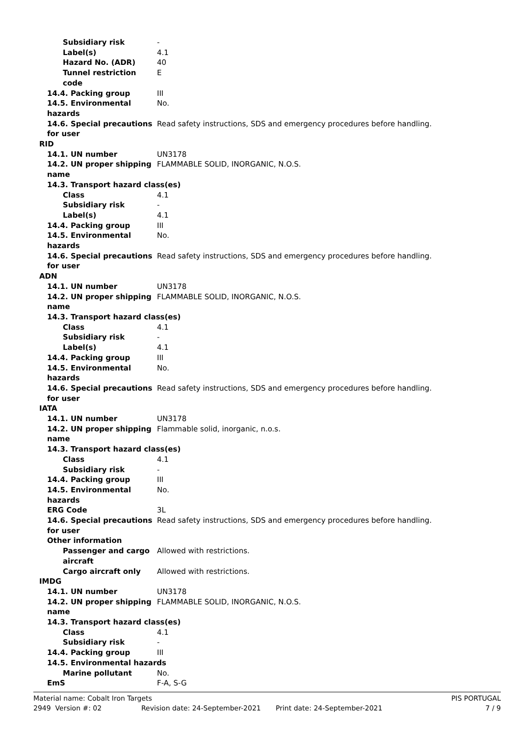Subsidiary risk -
Label(s) 4.1
Hazard No. (ADR) 40
Tunnel restriction
code
E
14.4. Packing group III
14.5. Environmental
hazards
No.
14.6. Special precautions
for user
Read safety instructions, SDS and emergency procedures before handling.
RID
14.1. UN number UN3178
14.2. UN proper shipping
name
FLAMMABLE SOLID, INORGANIC, N.O.S.
14.3. Transport hazard class(es)
Class 4.1
Subsidiary risk -
Label(s) 4.1
14.4. Packing group III
14.5. Environmental
hazards
No.
14.6. Special precautions
for user
Read safety instructions, SDS and emergency procedures before handling.
ADN
14.1. UN number UN3178
14.2. UN proper shipping
name
FLAMMABLE SOLID, INORGANIC, N.O.S.
14.3. Transport hazard class(es)
Class 4.1
Subsidiary risk -
Label(s) 4.1
14.4. Packing group III
14.5. Environmental
hazards
No.
14.6. Special precautions
for user
Read safety instructions, SDS and emergency procedures before handling.
IATA
14.1. UN number UN3178
14.2. UN proper shipping
name
Flammable solid, inorganic, n.o.s.
14.3. Transport hazard class(es)
Class 4.1
Subsidiary risk -
14.4. Packing group III
14.5. Environmental
hazards
No.
ERG Code 3L
14.6. Special precautions
for user
Read safety instructions, SDS and emergency procedures before handling.
Other information
Passenger and cargo
aircraft
Allowed with restrictions.
Cargo aircraft only Allowed with restrictions.
IMDG
14.1. UN number UN3178
14.2. UN proper shipping
name
FLAMMABLE SOLID, INORGANIC, N.O.S.
14.3. Transport hazard class(es)
Class 4.1
Subsidiary risk -
14.4. Packing group III
14.5. Environmental hazards
Marine pollutant No.
EmS F-A, S-G
Material name: Cobalt Iron Targets PIS PORTUGAL
2949 Version #: 02 Revision date: 24-September-2021 Print date: 24-September-2021 7 / 9